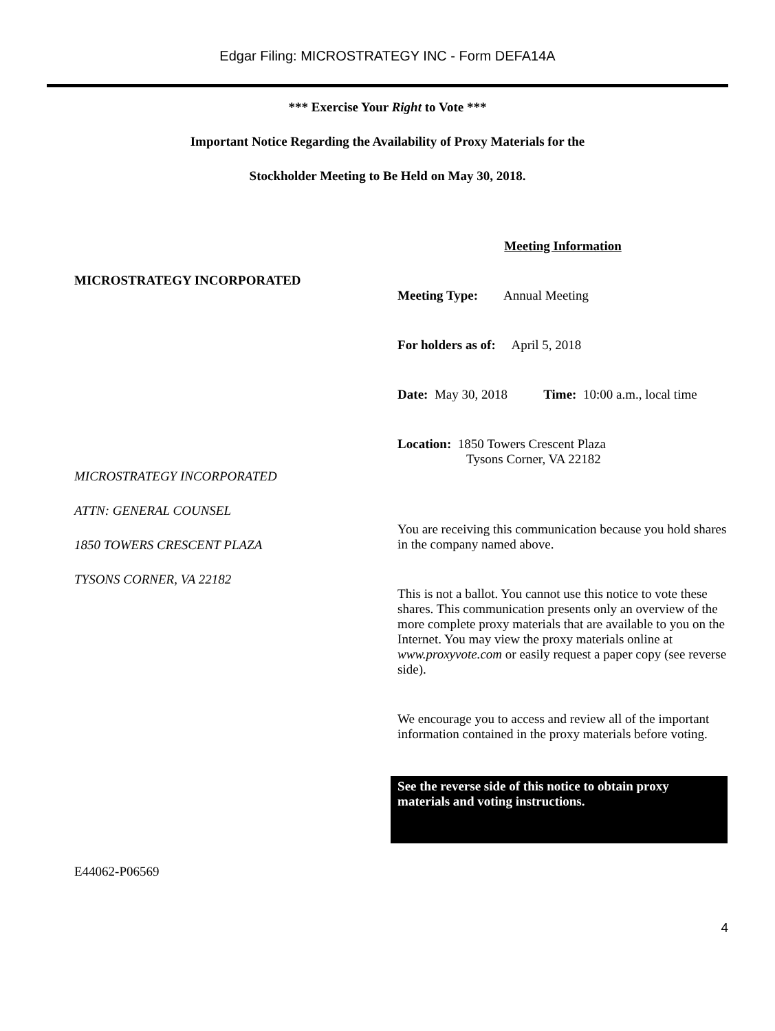Edgar Filing: MICROSTRATEGY INC - Form DEFA14A
*** Exercise Your Right to Vote ***
Important Notice Regarding the Availability of Proxy Materials for the
Stockholder Meeting to Be Held on May 30, 2018.
MICROSTRATEGY INCORPORATED
MICROSTRATEGY INCORPORATED
ATTN: GENERAL COUNSEL
1850 TOWERS CRESCENT PLAZA
TYSONS CORNER, VA 22182
Meeting Information
Meeting Type: Annual Meeting
For holders as of: April 5, 2018
Date: May 30, 2018 Time: 10:00 a.m., local time
Location: 1850 Towers Crescent Plaza
Tysons Corner, VA 22182
You are receiving this communication because you hold shares in the company named above.
This is not a ballot. You cannot use this notice to vote these shares. This communication presents only an overview of the more complete proxy materials that are available to you on the Internet. You may view the proxy materials online at www.proxyvote.com or easily request a paper copy (see reverse side).
We encourage you to access and review all of the important information contained in the proxy materials before voting.
See the reverse side of this notice to obtain proxy materials and voting instructions.
E44062-P06569
4